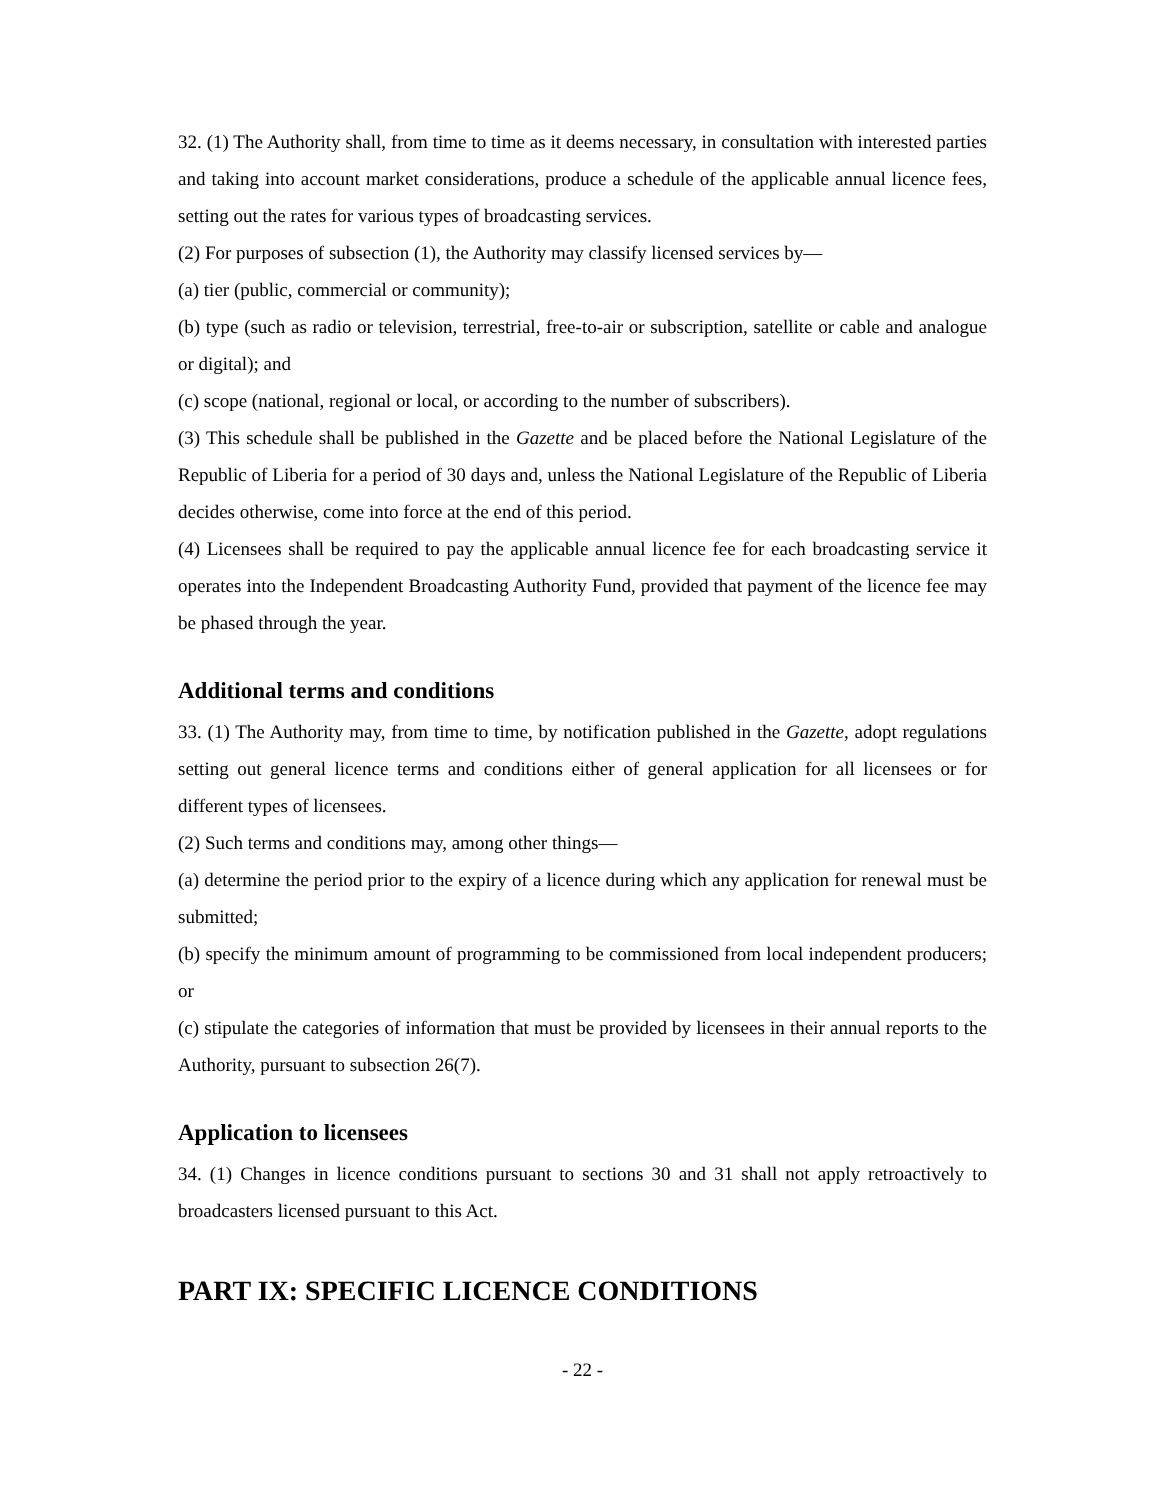32. (1) The Authority shall, from time to time as it deems necessary, in consultation with interested parties and taking into account market considerations, produce a schedule of the applicable annual licence fees, setting out the rates for various types of broadcasting services.
(2) For purposes of subsection (1), the Authority may classify licensed services by—
(a) tier (public, commercial or community);
(b) type (such as radio or television, terrestrial, free-to-air or subscription, satellite or cable and analogue or digital); and
(c) scope (national, regional or local, or according to the number of subscribers).
(3) This schedule shall be published in the Gazette and be placed before the National Legislature of the Republic of Liberia for a period of 30 days and, unless the National Legislature of the Republic of Liberia decides otherwise, come into force at the end of this period.
(4) Licensees shall be required to pay the applicable annual licence fee for each broadcasting service it operates into the Independent Broadcasting Authority Fund, provided that payment of the licence fee may be phased through the year.
Additional terms and conditions
33. (1) The Authority may, from time to time, by notification published in the Gazette, adopt regulations setting out general licence terms and conditions either of general application for all licensees or for different types of licensees.
(2) Such terms and conditions may, among other things—
(a) determine the period prior to the expiry of a licence during which any application for renewal must be submitted;
(b) specify the minimum amount of programming to be commissioned from local independent producers; or
(c) stipulate the categories of information that must be provided by licensees in their annual reports to the Authority, pursuant to subsection 26(7).
Application to licensees
34. (1) Changes in licence conditions pursuant to sections 30 and 31 shall not apply retroactively to broadcasters licensed pursuant to this Act.
PART IX: SPECIFIC LICENCE CONDITIONS
- 22 -